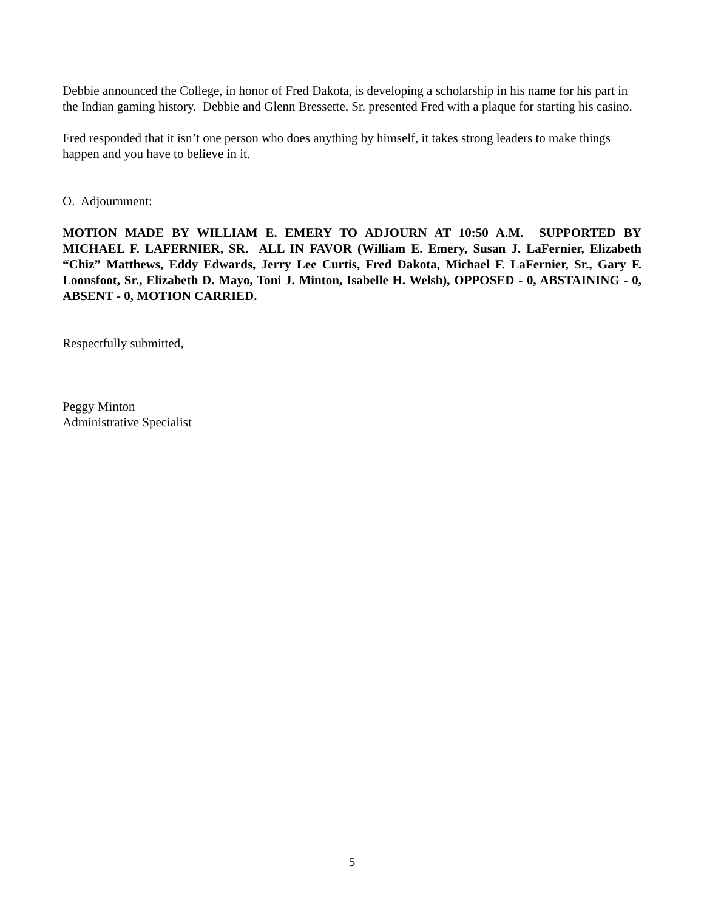Debbie announced the College, in honor of Fred Dakota, is developing a scholarship in his name for his part in the Indian gaming history. Debbie and Glenn Bressette, Sr. presented Fred with a plaque for starting his casino.
Fred responded that it isn’t one person who does anything by himself, it takes strong leaders to make things happen and you have to believe in it.
O. Adjournment:
MOTION MADE BY WILLIAM E. EMERY TO ADJOURN AT 10:50 A.M. SUPPORTED BY MICHAEL F. LAFERNIER, SR. ALL IN FAVOR (William E. Emery, Susan J. LaFernier, Elizabeth “Chiz” Matthews, Eddy Edwards, Jerry Lee Curtis, Fred Dakota, Michael F. LaFernier, Sr., Gary F. Loonsfoot, Sr., Elizabeth D. Mayo, Toni J. Minton, Isabelle H. Welsh), OPPOSED - 0, ABSTAINING - 0, ABSENT - 0, MOTION CARRIED.
Respectfully submitted,
Peggy Minton
Administrative Specialist
5